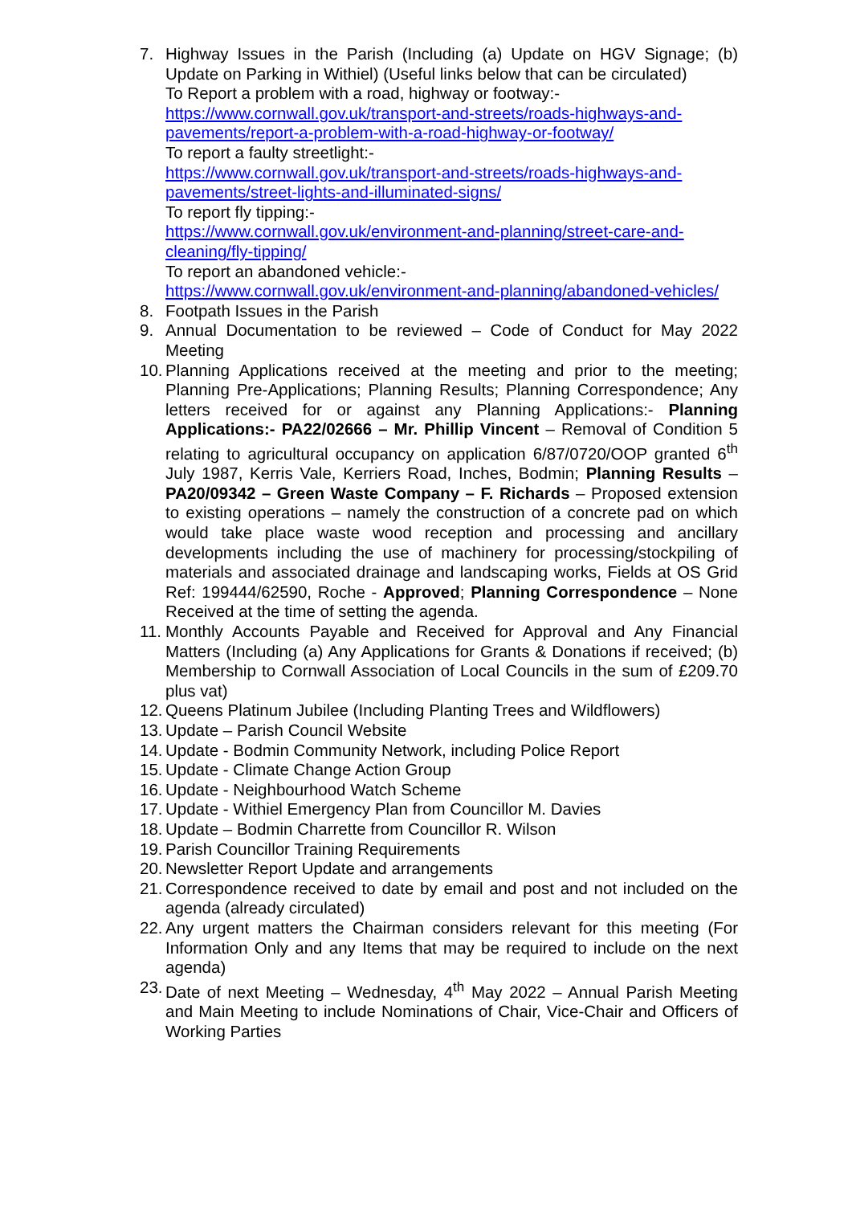7. Highway Issues in the Parish (Including (a) Update on HGV Signage; (b) Update on Parking in Withiel) (Useful links below that can be circulated)
To Report a problem with a road, highway or footway:-
https://www.cornwall.gov.uk/transport-and-streets/roads-highways-and-pavements/report-a-problem-with-a-road-highway-or-footway/
To report a faulty streetlight:-
https://www.cornwall.gov.uk/transport-and-streets/roads-highways-and-pavements/street-lights-and-illuminated-signs/
To report fly tipping:-
https://www.cornwall.gov.uk/environment-and-planning/street-care-and-cleaning/fly-tipping/
To report an abandoned vehicle:-
https://www.cornwall.gov.uk/environment-and-planning/abandoned-vehicles/
8. Footpath Issues in the Parish
9. Annual Documentation to be reviewed – Code of Conduct for May 2022 Meeting
10.
Planning Applications received at the meeting and prior to the meeting; Planning Pre-Applications; Planning Results; Planning Correspondence; Any letters received for or against any Planning Applications:- Planning Applications:- PA22/02666 – Mr. Phillip Vincent – Removal of Condition 5 relating to agricultural occupancy on application 6/87/0720/OOP granted 6<sup>th</sup> July 1987, Kerris Vale, Kerriers Road, Inches, Bodmin; Planning Results – PA20/09342 – Green Waste Company – F. Richards – Proposed extension to existing operations – namely the construction of a concrete pad on which would take place waste wood reception and processing and ancillary developments including the use of machinery for processing/stockpiling of materials and associated drainage and landscaping works, Fields at OS Grid Ref: 199444/62590, Roche - Approved; Planning Correspondence – None Received at the time of setting the agenda.
11.
Monthly Accounts Payable and Received for Approval and Any Financial Matters (Including (a) Any Applications for Grants & Donations if received; (b) Membership to Cornwall Association of Local Councils in the sum of £209.70 plus vat)
12.
Queens Platinum Jubilee (Including Planting Trees and Wildflowers)
13.
Update – Parish Council Website
14.
Update - Bodmin Community Network, including Police Report
15.
Update - Climate Change Action Group
16.
Update - Neighbourhood Watch Scheme
17.
Update - Withiel Emergency Plan from Councillor M. Davies
18.
Update – Bodmin Charrette from Councillor R. Wilson
19.
Parish Councillor Training Requirements
20.
Newsletter Report Update and arrangements
21.
Correspondence received to date by email and post and not included on the agenda (already circulated)
22.
Any urgent matters the Chairman considers relevant for this meeting (For Information Only and any Items that may be required to include on the next agenda)
23.
Date of next Meeting – Wednesday, 4<sup>th</sup> May 2022 – Annual Parish Meeting and Main Meeting to include Nominations of Chair, Vice-Chair and Officers of Working Parties